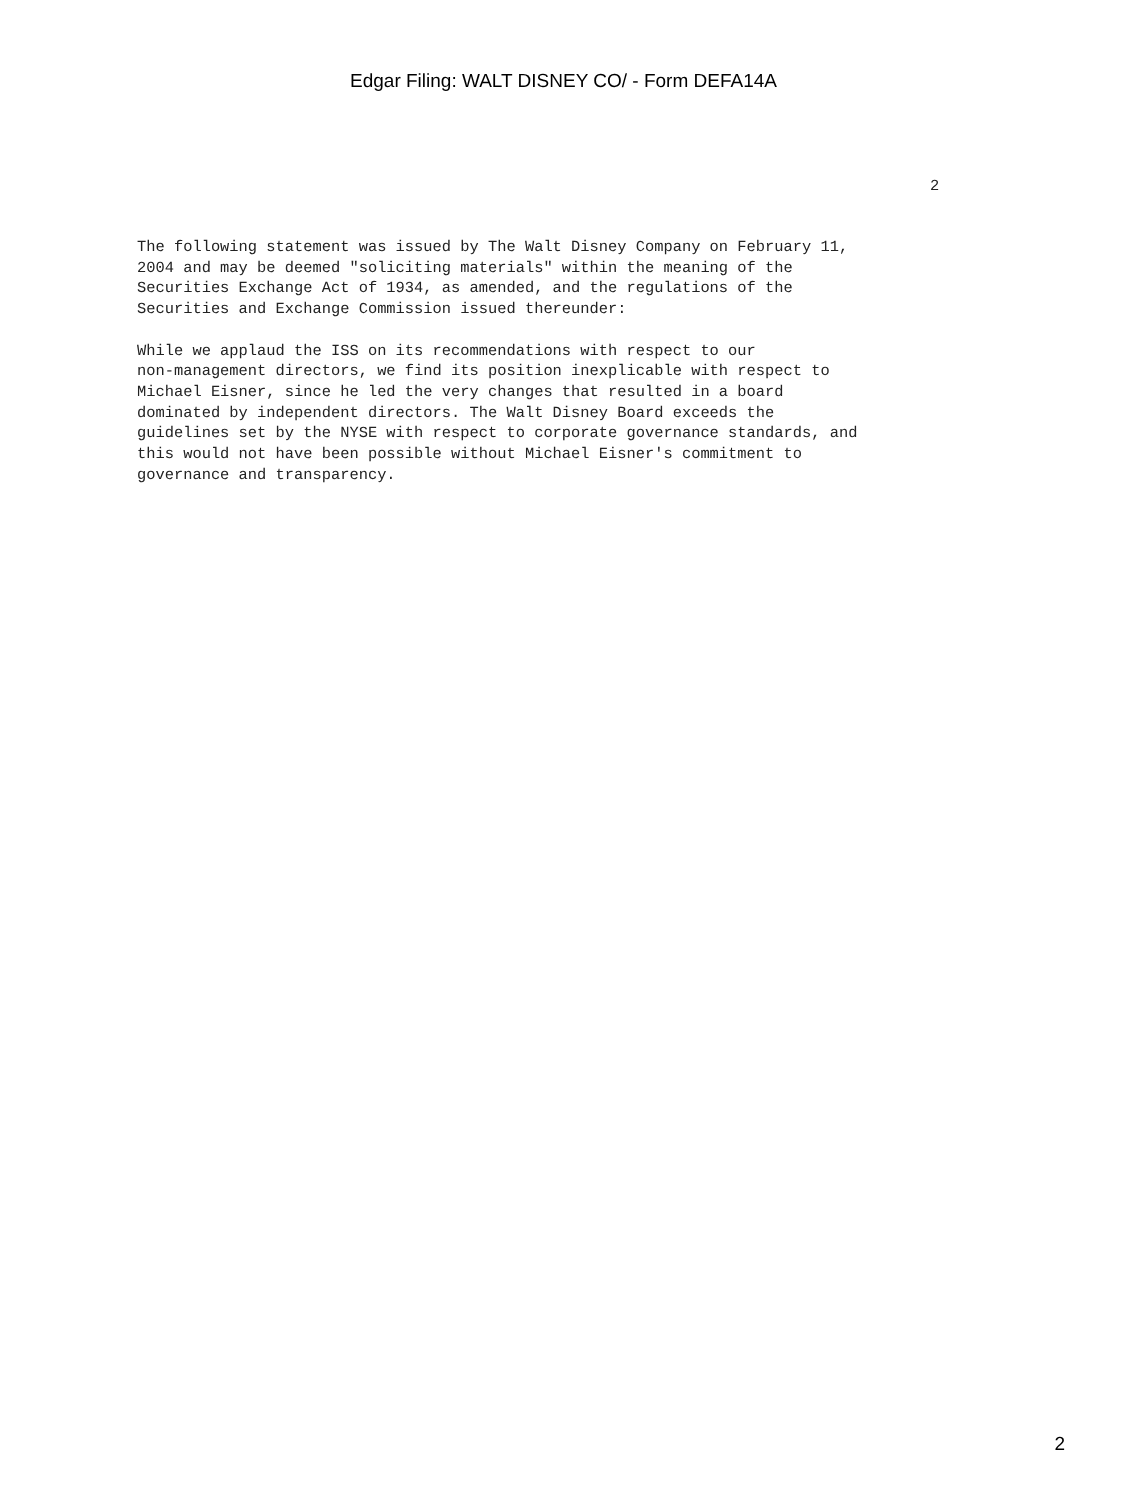Edgar Filing: WALT DISNEY CO/ - Form DEFA14A
2
The following statement was issued by The Walt Disney Company on February 11,
2004 and may be deemed "soliciting materials" within the meaning of the
Securities Exchange Act of 1934, as amended, and the regulations of the
Securities and Exchange Commission issued thereunder:

While we applaud the ISS on its recommendations with respect to our
non-management directors, we find its position inexplicable with respect to
Michael Eisner, since he led the very changes that resulted in a board
dominated by independent directors. The Walt Disney Board exceeds the
guidelines set by the NYSE with respect to corporate governance standards, and
this would not have been possible without Michael Eisner's commitment to
governance and transparency.
2